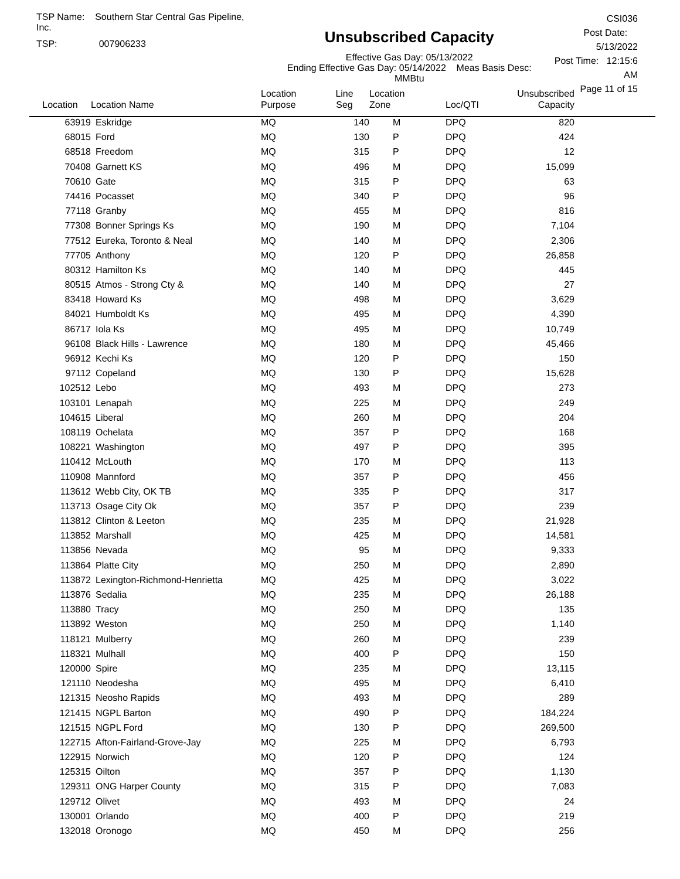TSP Name: Southern Star Central Gas Pipeline, Inc.
TSP: 007906233
Unsubscribed Capacity
Effective Gas Day: 05/13/2022
Ending Effective Gas Day: 05/14/2022 Meas Basis Desc: MMBtu
CSI036
Post Date: 5/13/2022
Post Time: 12:15:6 AM
Page 11 of 15
| Location | Location Name | Location Purpose | Line Seg | Location Zone | Loc/QTI | Unsubscribed Capacity | |
| --- | --- | --- | --- | --- | --- | --- | --- |
| 63919 | Eskridge | MQ | 140 | M | DPQ | 820 | |
| 68015 | Ford | MQ | 130 | P | DPQ | 424 | |
| 68518 | Freedom | MQ | 315 | P | DPQ | 12 | |
| 70408 | Garnett KS | MQ | 496 | M | DPQ | 15,099 | |
| 70610 | Gate | MQ | 315 | P | DPQ | 63 | |
| 74416 | Pocasset | MQ | 340 | P | DPQ | 96 | |
| 77118 | Granby | MQ | 455 | M | DPQ | 816 | |
| 77308 | Bonner Springs Ks | MQ | 190 | M | DPQ | 7,104 | |
| 77512 | Eureka, Toronto & Neal | MQ | 140 | M | DPQ | 2,306 | |
| 77705 | Anthony | MQ | 120 | P | DPQ | 26,858 | |
| 80312 | Hamilton Ks | MQ | 140 | M | DPQ | 445 | |
| 80515 | Atmos - Strong Cty & | MQ | 140 | M | DPQ | 27 | |
| 83418 | Howard Ks | MQ | 498 | M | DPQ | 3,629 | |
| 84021 | Humboldt Ks | MQ | 495 | M | DPQ | 4,390 | |
| 86717 | Iola Ks | MQ | 495 | M | DPQ | 10,749 | |
| 96108 | Black Hills - Lawrence | MQ | 180 | M | DPQ | 45,466 | |
| 96912 | Kechi Ks | MQ | 120 | P | DPQ | 150 | |
| 97112 | Copeland | MQ | 130 | P | DPQ | 15,628 | |
| 102512 | Lebo | MQ | 493 | M | DPQ | 273 | |
| 103101 | Lenapah | MQ | 225 | M | DPQ | 249 | |
| 104615 | Liberal | MQ | 260 | M | DPQ | 204 | |
| 108119 | Ochelata | MQ | 357 | P | DPQ | 168 | |
| 108221 | Washington | MQ | 497 | P | DPQ | 395 | |
| 110412 | McLouth | MQ | 170 | M | DPQ | 113 | |
| 110908 | Mannford | MQ | 357 | P | DPQ | 456 | |
| 113612 | Webb City, OK TB | MQ | 335 | P | DPQ | 317 | |
| 113713 | Osage City Ok | MQ | 357 | P | DPQ | 239 | |
| 113812 | Clinton & Leeton | MQ | 235 | M | DPQ | 21,928 | |
| 113852 | Marshall | MQ | 425 | M | DPQ | 14,581 | |
| 113856 | Nevada | MQ | 95 | M | DPQ | 9,333 | |
| 113864 | Platte City | MQ | 250 | M | DPQ | 2,890 | |
| 113872 | Lexington-Richmond-Henrietta | MQ | 425 | M | DPQ | 3,022 | |
| 113876 | Sedalia | MQ | 235 | M | DPQ | 26,188 | |
| 113880 | Tracy | MQ | 250 | M | DPQ | 135 | |
| 113892 | Weston | MQ | 250 | M | DPQ | 1,140 | |
| 118121 | Mulberry | MQ | 260 | M | DPQ | 239 | |
| 118321 | Mulhall | MQ | 400 | P | DPQ | 150 | |
| 120000 | Spire | MQ | 235 | M | DPQ | 13,115 | |
| 121110 | Neodesha | MQ | 495 | M | DPQ | 6,410 | |
| 121315 | Neosho Rapids | MQ | 493 | M | DPQ | 289 | |
| 121415 | NGPL Barton | MQ | 490 | P | DPQ | 184,224 | |
| 121515 | NGPL Ford | MQ | 130 | P | DPQ | 269,500 | |
| 122715 | Afton-Fairland-Grove-Jay | MQ | 225 | M | DPQ | 6,793 | |
| 122915 | Norwich | MQ | 120 | P | DPQ | 124 | |
| 125315 | Oilton | MQ | 357 | P | DPQ | 1,130 | |
| 129311 | ONG Harper County | MQ | 315 | P | DPQ | 7,083 | |
| 129712 | Olivet | MQ | 493 | M | DPQ | 24 | |
| 130001 | Orlando | MQ | 400 | P | DPQ | 219 | |
| 132018 | Oronogo | MQ | 450 | M | DPQ | 256 | |